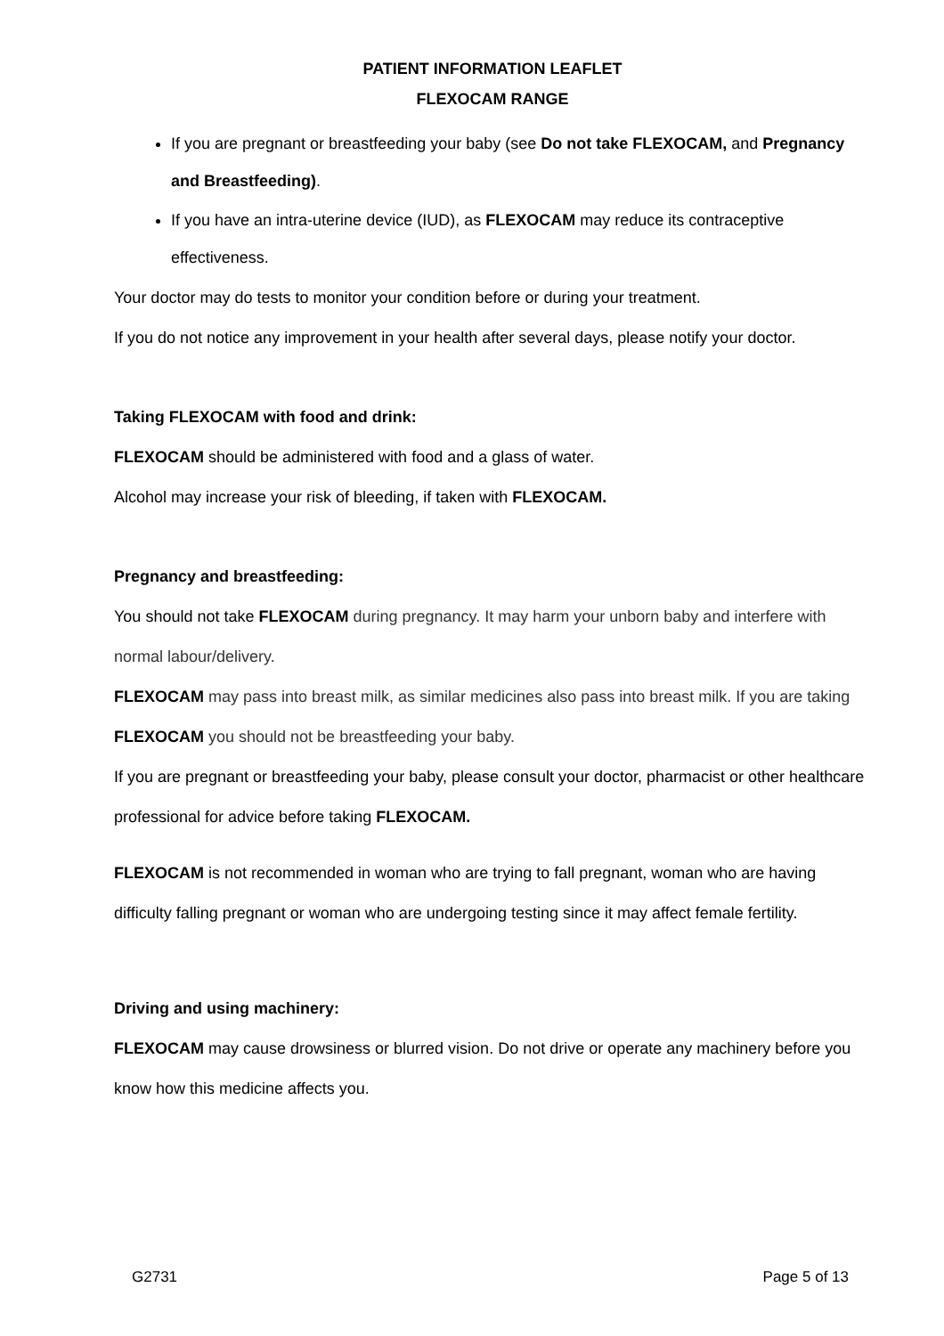PATIENT INFORMATION LEAFLET
FLEXOCAM RANGE
If you are pregnant or breastfeeding your baby (see Do not take FLEXOCAM, and Pregnancy and Breastfeeding).
If you have an intra-uterine device (IUD), as FLEXOCAM may reduce its contraceptive effectiveness.
Your doctor may do tests to monitor your condition before or during your treatment.
If you do not notice any improvement in your health after several days, please notify your doctor.
Taking FLEXOCAM with food and drink:
FLEXOCAM should be administered with food and a glass of water.
Alcohol may increase your risk of bleeding, if taken with FLEXOCAM.
Pregnancy and breastfeeding:
You should not take FLEXOCAM during pregnancy. It may harm your unborn baby and interfere with normal labour/delivery.
FLEXOCAM may pass into breast milk, as similar medicines also pass into breast milk. If you are taking FLEXOCAM you should not be breastfeeding your baby.
If you are pregnant or breastfeeding your baby, please consult your doctor, pharmacist or other healthcare professional for advice before taking FLEXOCAM.
FLEXOCAM is not recommended in woman who are trying to fall pregnant, woman who are having difficulty falling pregnant or woman who are undergoing testing since it may affect female fertility.
Driving and using machinery:
FLEXOCAM may cause drowsiness or blurred vision. Do not drive or operate any machinery before you know how this medicine affects you.
G2731 Page 5 of 13